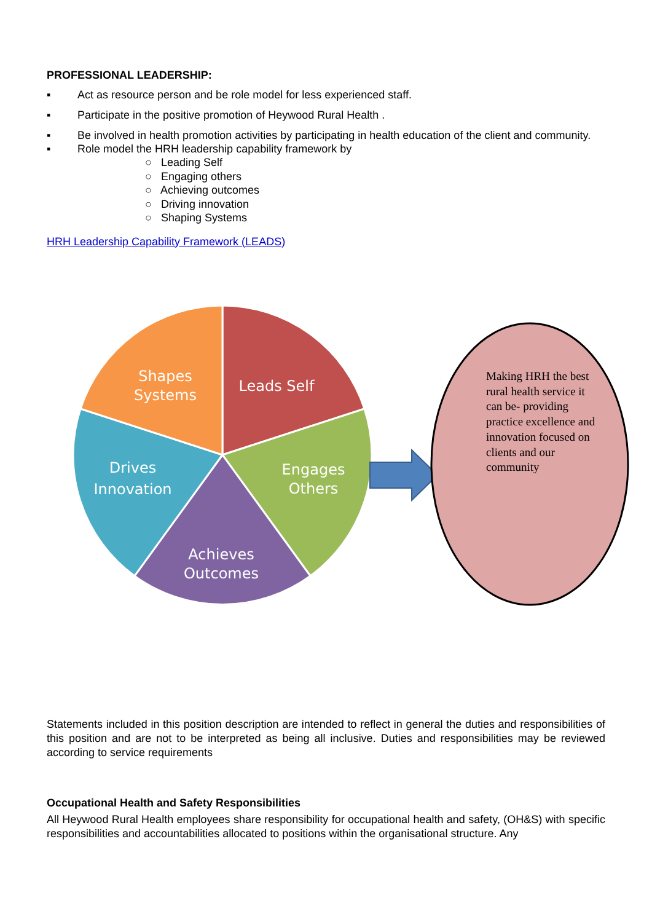PROFESSIONAL LEADERSHIP:
▪ Act as resource person and be role model for less experienced staff.
▪ Participate in the positive promotion of Heywood Rural Health .
▪ Be involved in health promotion activities by participating in health education of the client and community.
▪ Role model the HRH leadership capability framework by
○ Leading Self
○ Engaging others
○ Achieving outcomes
○ Driving innovation
○ Shaping Systems
HRH Leadership Capability Framework (LEADS)
Leads Self
Shapes
Systems
Drives
Innovation
Engages
Others
Achieves
Outcomes
Making HRH the best rural health service it can be- providing practice excellence and innovation focused on clients and our community
Statements included in this position description are intended to reflect in general the duties and responsibilities of this position and are not to be interpreted as being all inclusive. Duties and responsibilities may be reviewed according to service requirements
Occupational Health and Safety Responsibilities
All Heywood Rural Health employees share responsibility for occupational health and safety, (OH&S) with specific responsibilities and accountabilities allocated to positions within the organisational structure. Any